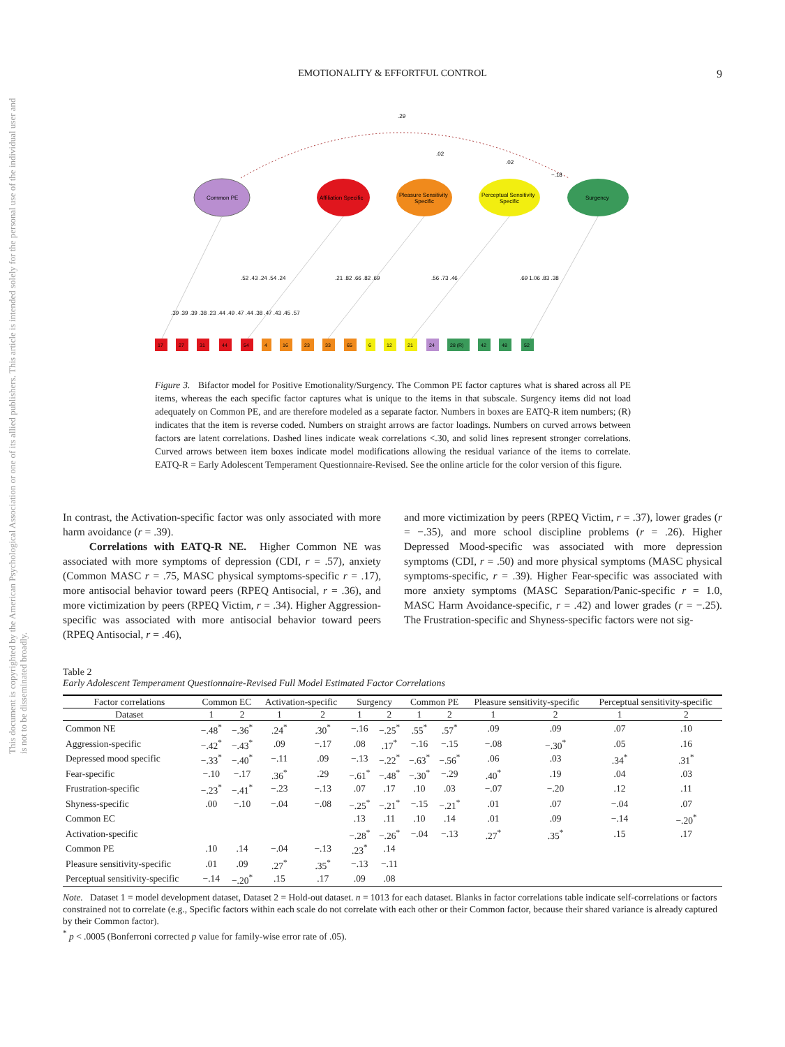This document is copyrighted by the American Psychological Association or one of its allied publishers. This article is intended solely for the personal use of the individual user and is not to be disseminated broadly.
EMOTIONALITY & EFFORTFUL CONTROL
9
.29
.02
.02
−.18
Common PE
Affiliation Specific
Pleasure Sensitivity
Specific
Perceptual Sensitivity
Specific
Surgency
.52 .43 .24 .54 .24
.21 .82 .66 .82 .69
.56 .73 .46
.69 1.06 .83 .38
.39 .39 .39 .38 .23 .44 .49 .47 .44 .38 .47 .43 .45 .57
17
27
31
44
54
4
16
23
33
65
6
12
21
24
28 (R)
42
48
52
Figure 3. Bifactor model for Positive Emotionality/Surgency. The Common PE factor captures what is shared across all PE items, whereas the each specific factor captures what is unique to the items in that subscale. Surgency items did not load adequately on Common PE, and are therefore modeled as a separate factor. Numbers in boxes are EATQ-R item numbers; (R) indicates that the item is reverse coded. Numbers on straight arrows are factor loadings. Numbers on curved arrows between factors are latent correlations. Dashed lines indicate weak correlations <.30, and solid lines represent stronger correlations. Curved arrows between item boxes indicate model modifications allowing the residual variance of the items to correlate. EATQ-R = Early Adolescent Temperament Questionnaire-Revised. See the online article for the color version of this figure.
In contrast, the Activation-specific factor was only associated with more harm avoidance (r = .39).
Correlations with EATQ-R NE. Higher Common NE was associated with more symptoms of depression (CDI, r = .57), anxiety (Common MASC r = .75, MASC physical symptoms-specific r = .17), more antisocial behavior toward peers (RPEQ Antisocial, r = .36), and more victimization by peers (RPEQ Victim, r = .34). Higher Aggression-specific was associated with more antisocial behavior toward peers (RPEQ Antisocial, r = .46),
and more victimization by peers (RPEQ Victim, r = .37), lower grades (r = −.35), and more school discipline problems (r = .26). Higher Depressed Mood-specific was associated with more depression symptoms (CDI, r = .50) and more physical symptoms (MASC physical symptoms-specific, r = .39). Higher Fear-specific was associated with more anxiety symptoms (MASC Separation/Panic-specific r = 1.0, MASC Harm Avoidance-specific, r = .42) and lower grades (r = −.25). The Frustration-specific and Shyness-specific factors were not sig-
Table 2
Early Adolescent Temperament Questionnaire-Revised Full Model Estimated Factor Correlations
| Factor correlations | Common EC | | Activation-specific | | Surgency | | Common PE | | Pleasure sensitivity-specific | | Perceptual sensitivity-specific | |
| --- | --- | --- | --- | --- | --- | --- | --- | --- | --- | --- | --- | --- |
| Dataset | 1 | 2 | 1 | 2 | 1 | 2 | 1 | 2 | 1 | 2 | 1 | 2 |
| Common NE | −.48<sup>*</sup> | −.36<sup>*</sup> | .24<sup>*</sup> | .30<sup>*</sup> | −.16 | −.25<sup>*</sup> | .55<sup>*</sup> | .57<sup>*</sup> | .09 | .09 | .07 | .10 |
| Aggression-specific | −.42<sup>*</sup> | −.43<sup>*</sup> | .09 | −.17 | .08 | .17<sup>*</sup> | −.16 | −.15 | −.08 | −.30<sup>*</sup> | .05 | .16 |
| Depressed mood specific | −.33<sup>*</sup> | −.40<sup>*</sup> | −.11 | .09 | −.13 | −.22<sup>*</sup> | −.63<sup>*</sup> | −.56<sup>*</sup> | .06 | .03 | .34<sup>*</sup> | .31<sup>*</sup> |
| Fear-specific | −.10 | −.17 | .36<sup>*</sup> | .29 | −.61<sup>*</sup> | −.48<sup>*</sup> | −.30<sup>*</sup> | −.29 | .40<sup>*</sup> | .19 | .04 | .03 |
| Frustration-specific | −.23<sup>*</sup> | −.41<sup>*</sup> | −.23 | −.13 | .07 | .17 | .10 | .03 | −.07 | −.20 | .12 | .11 |
| Shyness-specific | .00 | −.10 | −.04 | −.08 | −.25<sup>*</sup> | −.21<sup>*</sup> | −.15 | −.21<sup>*</sup> | .01 | .07 | −.04 | .07 |
| Common EC | | | | | .13 | .11 | .10 | .14 | .01 | .09 | −.14 | −.20<sup>*</sup> |
| Activation-specific | | | | | −.28<sup>*</sup> | −.26<sup>*</sup> | −.04 | −.13 | .27<sup>*</sup> | .35<sup>*</sup> | .15 | .17 |
| Common PE | .10 | .14 | −.04 | −.13 | .23<sup>*</sup> | .14 | | | | | | |
| Pleasure sensitivity-specific | .01 | .09 | .27<sup>*</sup> | .35<sup>*</sup> | −.13 | −.11 | | | | | | |
| Perceptual sensitivity-specific | −.14 | −.20<sup>*</sup> | .15 | .17 | .09 | .08 | | | | | | |
Note. Dataset 1 = model development dataset, Dataset 2 = Hold-out dataset. n = 1013 for each dataset. Blanks in factor correlations table indicate self-correlations or factors constrained not to correlate (e.g., Specific factors within each scale do not correlate with each other or their Common factor, because their shared variance is already captured by their Common factor).
<sup>*</sup> p < .0005 (Bonferroni corrected p value for family-wise error rate of .05).